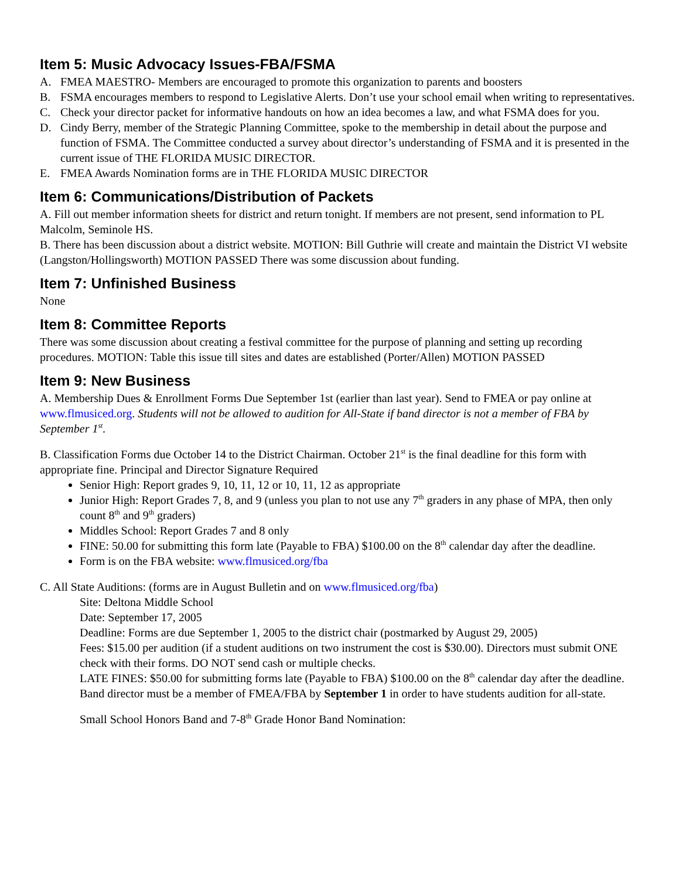Item 5: Music Advocacy Issues-FBA/FSMA
A. FMEA MAESTRO- Members are encouraged to promote this organization to parents and boosters
B. FSMA encourages members to respond to Legislative Alerts. Don’t use your school email when writing to representatives.
C. Check your director packet for informative handouts on how an idea becomes a law, and what FSMA does for you.
D. Cindy Berry, member of the Strategic Planning Committee, spoke to the membership in detail about the purpose and function of FSMA. The Committee conducted a survey about director’s understanding of FSMA and it is presented in the current issue of THE FLORIDA MUSIC DIRECTOR.
E. FMEA Awards Nomination forms are in THE FLORIDA MUSIC DIRECTOR
Item 6: Communications/Distribution of Packets
A. Fill out member information sheets for district and return tonight. If members are not present, send information to PL Malcolm, Seminole HS.
B. There has been discussion about a district website. MOTION: Bill Guthrie will create and maintain the District VI website (Langston/Hollingsworth) MOTION PASSED There was some discussion about funding.
Item 7: Unfinished Business
None
Item 8: Committee Reports
There was some discussion about creating a festival committee for the purpose of planning and setting up recording procedures. MOTION: Table this issue till sites and dates are established (Porter/Allen) MOTION PASSED
Item 9: New Business
A. Membership Dues & Enrollment Forms Due September 1st (earlier than last year). Send to FMEA or pay online at www.flmusiced.org. Students will not be allowed to audition for All-State if band director is not a member of FBA by September 1<sup>st</sup>.
B. Classification Forms due October 14 to the District Chairman. October 21<sup>st</sup> is the final deadline for this form with appropriate fine. Principal and Director Signature Required
Senior High: Report grades 9, 10, 11, 12 or 10, 11, 12 as appropriate
Junior High: Report Grades 7, 8, and 9 (unless you plan to not use any 7<sup>th</sup> graders in any phase of MPA, then only count 8<sup>th</sup> and 9<sup>th</sup> graders)
Middles School: Report Grades 7 and 8 only
FINE: 50.00 for submitting this form late (Payable to FBA) $100.00 on the 8<sup>th</sup> calendar day after the deadline.
Form is on the FBA website: www.flmusiced.org/fba
C. All State Auditions: (forms are in August Bulletin and on www.flmusiced.org/fba)
Site: Deltona Middle School
Date: September 17, 2005
Deadline: Forms are due September 1, 2005 to the district chair (postmarked by August 29, 2005)
Fees: $15.00 per audition (if a student auditions on two instrument the cost is $30.00). Directors must submit ONE check with their forms. DO NOT send cash or multiple checks.
LATE FINES: $50.00 for submitting forms late (Payable to FBA) $100.00 on the 8<sup>th</sup> calendar day after the deadline.
Band director must be a member of FMEA/FBA by September 1 in order to have students audition for all-state.
Small School Honors Band and 7-8<sup>th</sup> Grade Honor Band Nomination: